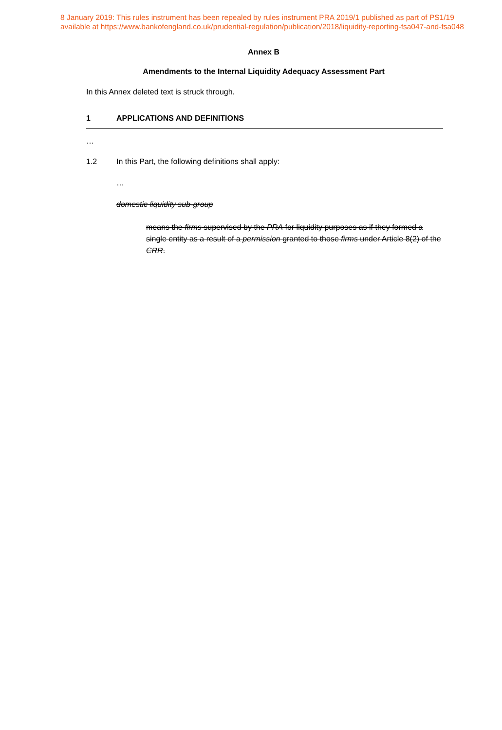8 January 2019: This rules instrument has been repealed by rules instrument PRA 2019/1 published as part of PS1/19
available at https://www.bankofengland.co.uk/prudential-regulation/publication/2018/liquidity-reporting-fsa047-and-fsa048
Annex B
Amendments to the Internal Liquidity Adequacy Assessment Part
In this Annex deleted text is struck through.
1 APPLICATIONS AND DEFINITIONS
…
1.2 In this Part, the following definitions shall apply:
…
domestic liquidity sub-group
means the firms supervised by the PRA for liquidity purposes as if they formed a single entity as a result of a permission granted to those firms under Article 8(2) of the CRR.